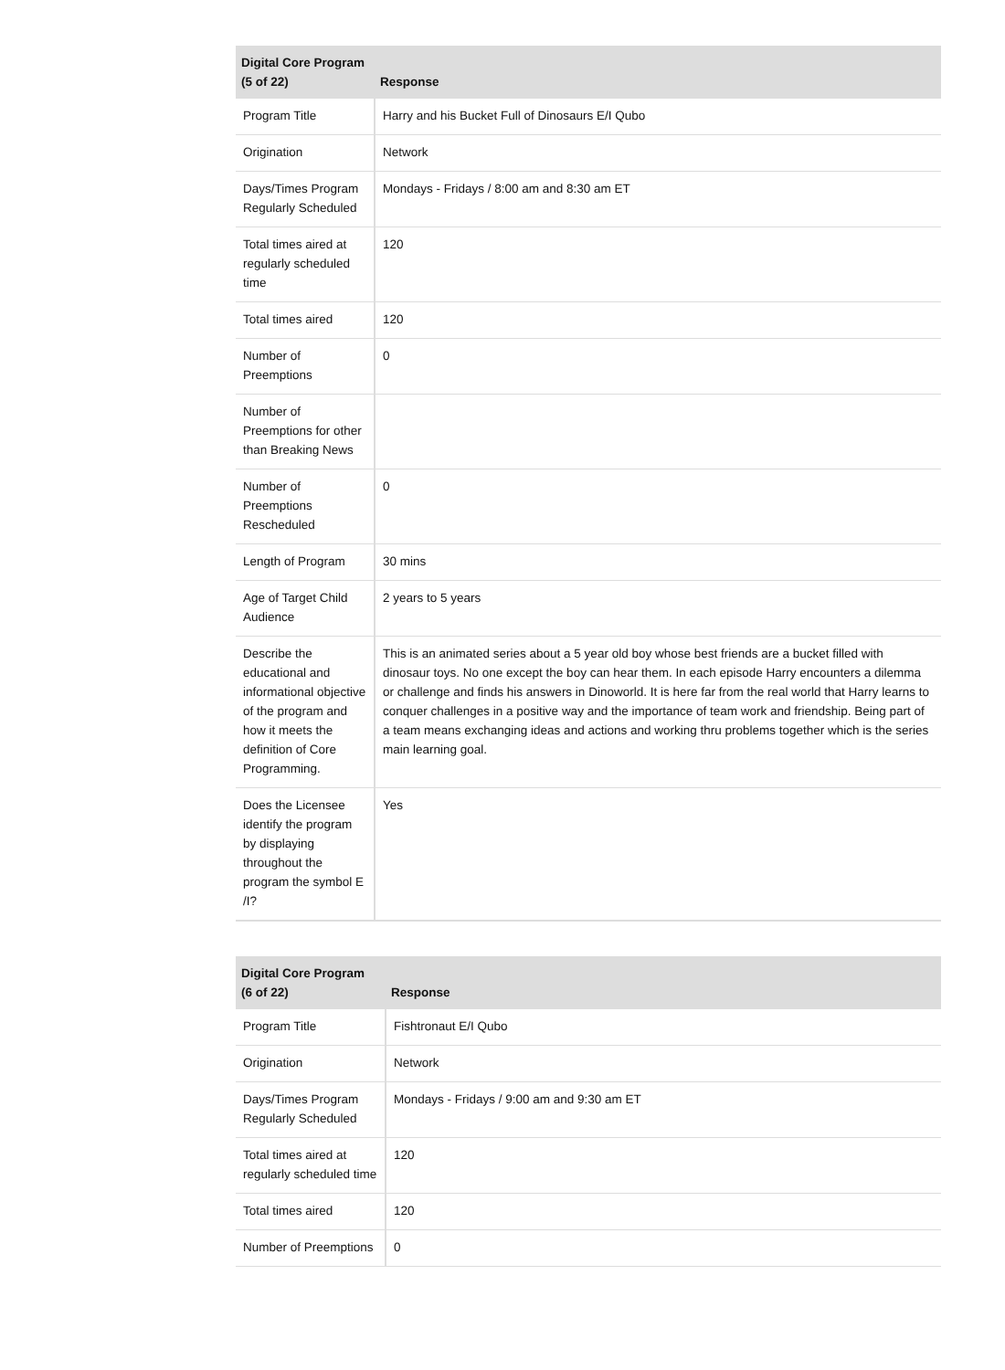| Digital Core Program (5 of 22) | Response |
| --- | --- |
| Program Title | Harry and his Bucket Full of Dinosaurs E/I Qubo |
| Origination | Network |
| Days/Times Program Regularly Scheduled | Mondays - Fridays / 8:00 am and 8:30 am ET |
| Total times aired at regularly scheduled time | 120 |
| Total times aired | 120 |
| Number of Preemptions | 0 |
| Number of Preemptions for other than Breaking News | |
| Number of Preemptions Rescheduled | 0 |
| Length of Program | 30 mins |
| Age of Target Child Audience | 2 years to 5 years |
| Describe the educational and informational objective of the program and how it meets the definition of Core Programming. | This is an animated series about a 5 year old boy whose best friends are a bucket filled with dinosaur toys. No one except the boy can hear them. In each episode Harry encounters a dilemma or challenge and finds his answers in Dinoworld. It is here far from the real world that Harry learns to conquer challenges in a positive way and the importance of team work and friendship. Being part of a team means exchanging ideas and actions and working thru problems together which is the series main learning goal. |
| Does the Licensee identify the program by displaying throughout the program the symbol E /I? | Yes |
| Digital Core Program (6 of 22) | Response |
| --- | --- |
| Program Title | Fishtronaut E/I Qubo |
| Origination | Network |
| Days/Times Program Regularly Scheduled | Mondays - Fridays / 9:00 am and 9:30 am ET |
| Total times aired at regularly scheduled time | 120 |
| Total times aired | 120 |
| Number of Preemptions | 0 |